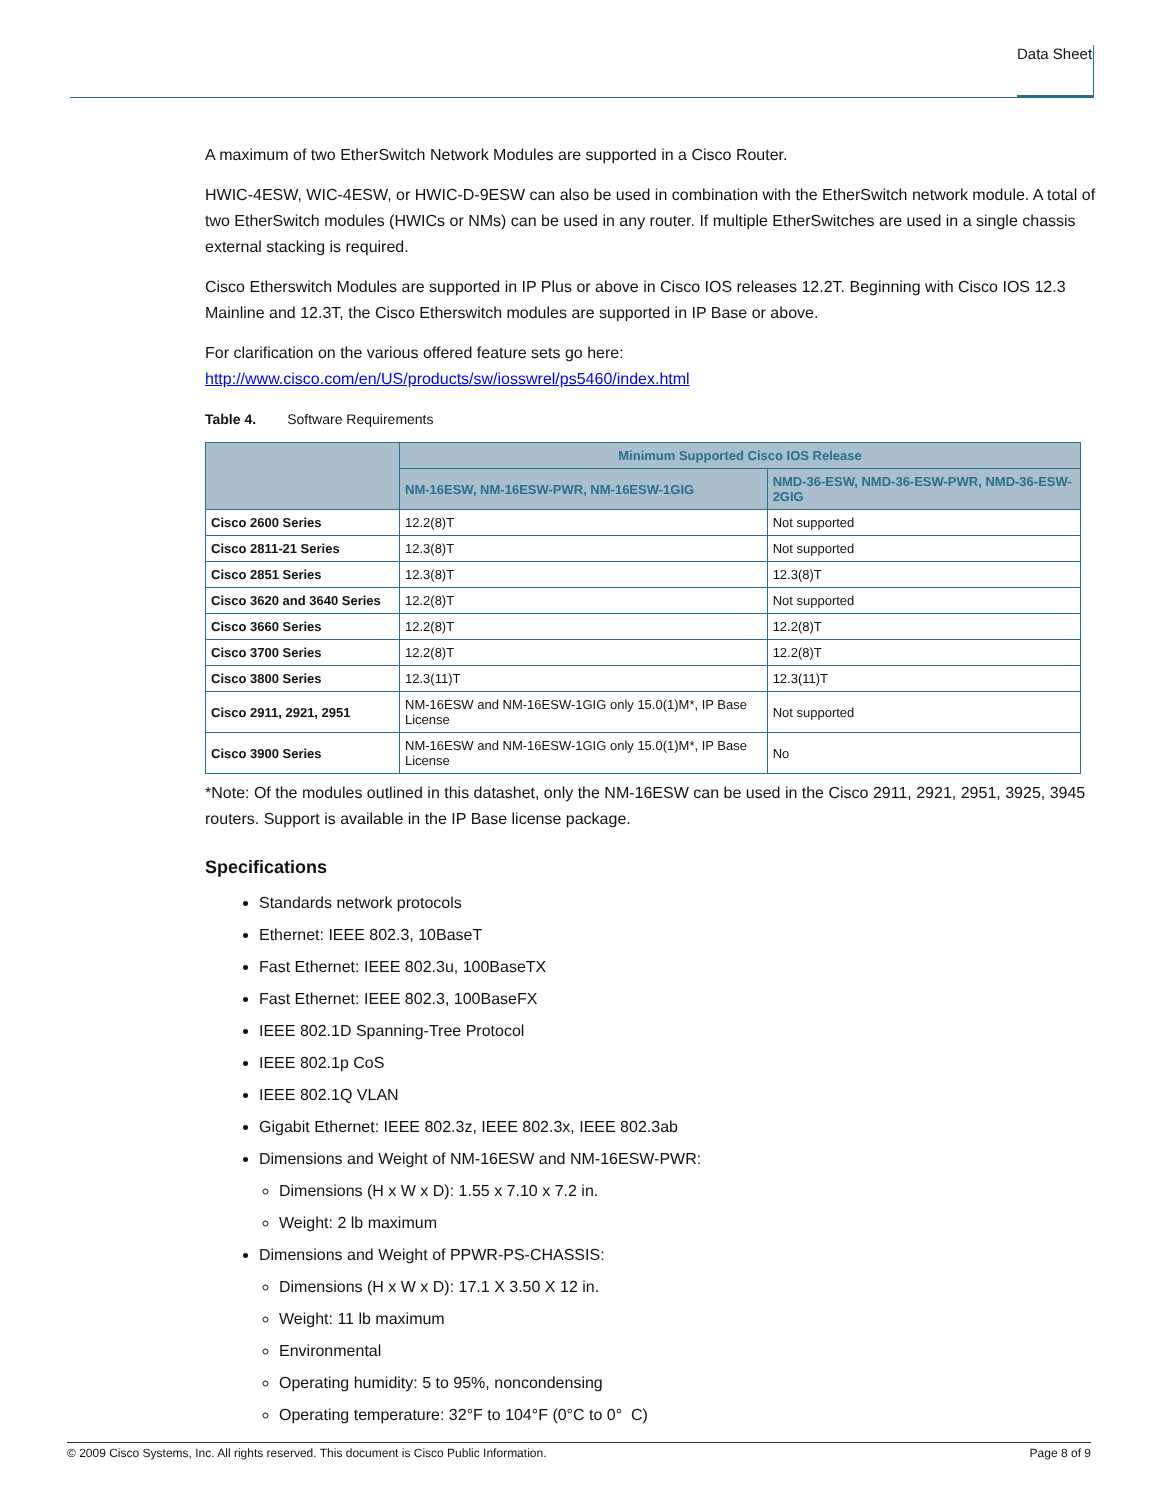Data Sheet
A maximum of two EtherSwitch Network Modules are supported in a Cisco Router.
HWIC-4ESW, WIC-4ESW, or HWIC-D-9ESW can also be used in combination with the EtherSwitch network module. A total of two EtherSwitch modules (HWICs or NMs) can be used in any router. If multiple EtherSwitches are used in a single chassis external stacking is required.
Cisco Etherswitch Modules are supported in IP Plus or above in Cisco IOS releases 12.2T. Beginning with Cisco IOS 12.3 Mainline and 12.3T, the Cisco Etherswitch modules are supported in IP Base or above.
For clarification on the various offered feature sets go here:
http://www.cisco.com/en/US/products/sw/iosswrel/ps5460/index.html
Table 4. Software Requirements
| | Minimum Supported Cisco IOS Release | |
| --- | --- | --- |
| | NM-16ESW, NM-16ESW-PWR, NM-16ESW-1GIG | NMD-36-ESW, NMD-36-ESW-PWR, NMD-36-ESW-2GIG |
| Cisco 2600 Series | 12.2(8)T | Not supported |
| Cisco 2811-21 Series | 12.3(8)T | Not supported |
| Cisco 2851 Series | 12.3(8)T | 12.3(8)T |
| Cisco 3620 and 3640 Series | 12.2(8)T | Not supported |
| Cisco 3660 Series | 12.2(8)T | 12.2(8)T |
| Cisco 3700 Series | 12.2(8)T | 12.2(8)T |
| Cisco 3800 Series | 12.3(11)T | 12.3(11)T |
| Cisco 2911, 2921, 2951 | NM-16ESW and NM-16ESW-1GIG only 15.0(1)M*, IP Base License | Not supported |
| Cisco 3900 Series | NM-16ESW and NM-16ESW-1GIG only 15.0(1)M*, IP Base License | No |
*Note: Of the modules outlined in this datashet, only the NM-16ESW can be used in the Cisco 2911, 2921, 2951, 3925, 3945 routers. Support is available in the IP Base license package.
Specifications
Standards network protocols
Ethernet: IEEE 802.3, 10BaseT
Fast Ethernet: IEEE 802.3u, 100BaseTX
Fast Ethernet: IEEE 802.3, 100BaseFX
IEEE 802.1D Spanning-Tree Protocol
IEEE 802.1p CoS
IEEE 802.1Q VLAN
Gigabit Ethernet: IEEE 802.3z, IEEE 802.3x, IEEE 802.3ab
Dimensions and Weight of NM-16ESW and NM-16ESW-PWR:
Dimensions (H x W x D): 1.55 x 7.10 x 7.2 in.
Weight: 2 lb maximum
Dimensions and Weight of PPWR-PS-CHASSIS:
Dimensions (H x W x D): 17.1 X 3.50 X 12 in.
Weight: 11 lb maximum
Environmental
Operating humidity: 5 to 95%, noncondensing
Operating temperature: 32°F to 104°F (0°C to 0° C)
© 2009 Cisco Systems, Inc. All rights reserved. This document is Cisco Public Information. Page 8 of 9